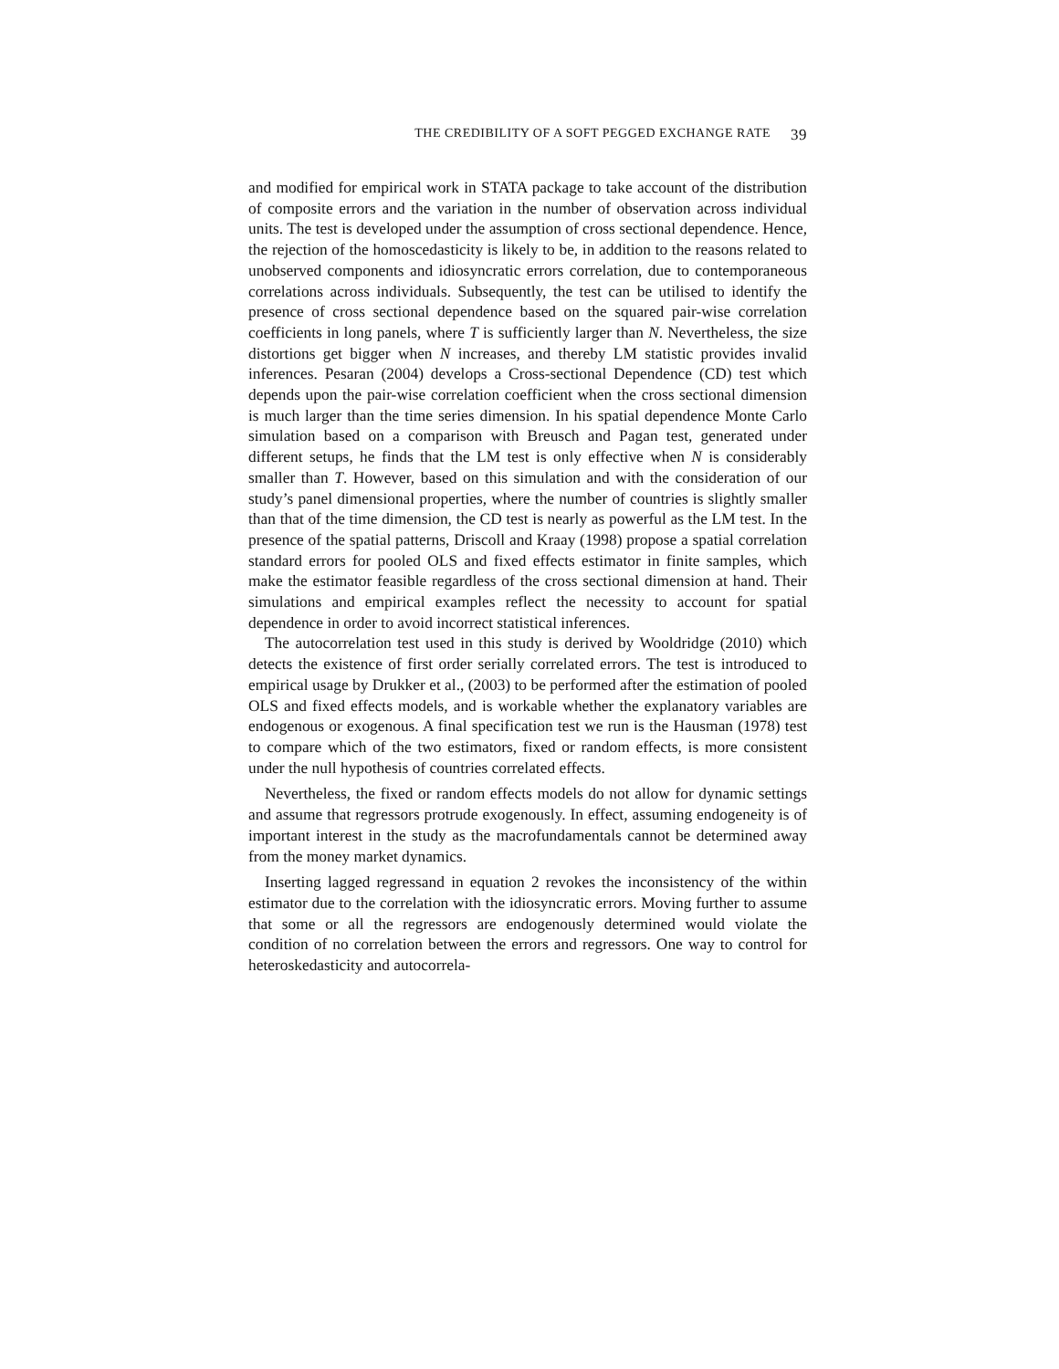THE CREDIBILITY OF A SOFT PEGGED EXCHANGE RATE 39
and modified for empirical work in STATA package to take account of the distribution of composite errors and the variation in the number of observation across individual units. The test is developed under the assumption of cross sectional dependence. Hence, the rejection of the homoscedasticity is likely to be, in addition to the reasons related to unobserved components and idiosyncratic errors correlation, due to contemporaneous correlations across individuals. Subsequently, the test can be utilised to identify the presence of cross sectional dependence based on the squared pair-wise correlation coefficients in long panels, where T is sufficiently larger than N. Nevertheless, the size distortions get bigger when N increases, and thereby LM statistic provides invalid inferences. Pesaran (2004) develops a Cross-sectional Dependence (CD) test which depends upon the pair-wise correlation coefficient when the cross sectional dimension is much larger than the time series dimension. In his spatial dependence Monte Carlo simulation based on a comparison with Breusch and Pagan test, generated under different setups, he finds that the LM test is only effective when N is considerably smaller than T. However, based on this simulation and with the consideration of our study’s panel dimensional properties, where the number of countries is slightly smaller than that of the time dimension, the CD test is nearly as powerful as the LM test. In the presence of the spatial patterns, Driscoll and Kraay (1998) propose a spatial correlation standard errors for pooled OLS and fixed effects estimator in finite samples, which make the estimator feasible regardless of the cross sectional dimension at hand. Their simulations and empirical examples reflect the necessity to account for spatial dependence in order to avoid incorrect statistical inferences.
The autocorrelation test used in this study is derived by Wooldridge (2010) which detects the existence of first order serially correlated errors. The test is introduced to empirical usage by Drukker et al., (2003) to be performed after the estimation of pooled OLS and fixed effects models, and is workable whether the explanatory variables are endogenous or exogenous. A final specification test we run is the Hausman (1978) test to compare which of the two estimators, fixed or random effects, is more consistent under the null hypothesis of countries correlated effects.
Nevertheless, the fixed or random effects models do not allow for dynamic settings and assume that regressors protrude exogenously. In effect, assuming endogeneity is of important interest in the study as the macrofundamentals cannot be determined away from the money market dynamics.
Inserting lagged regressand in equation 2 revokes the inconsistency of the within estimator due to the correlation with the idiosyncratic errors. Moving further to assume that some or all the regressors are endogenously determined would violate the condition of no correlation between the errors and regressors. One way to control for heteroskedasticity and autocorrela-